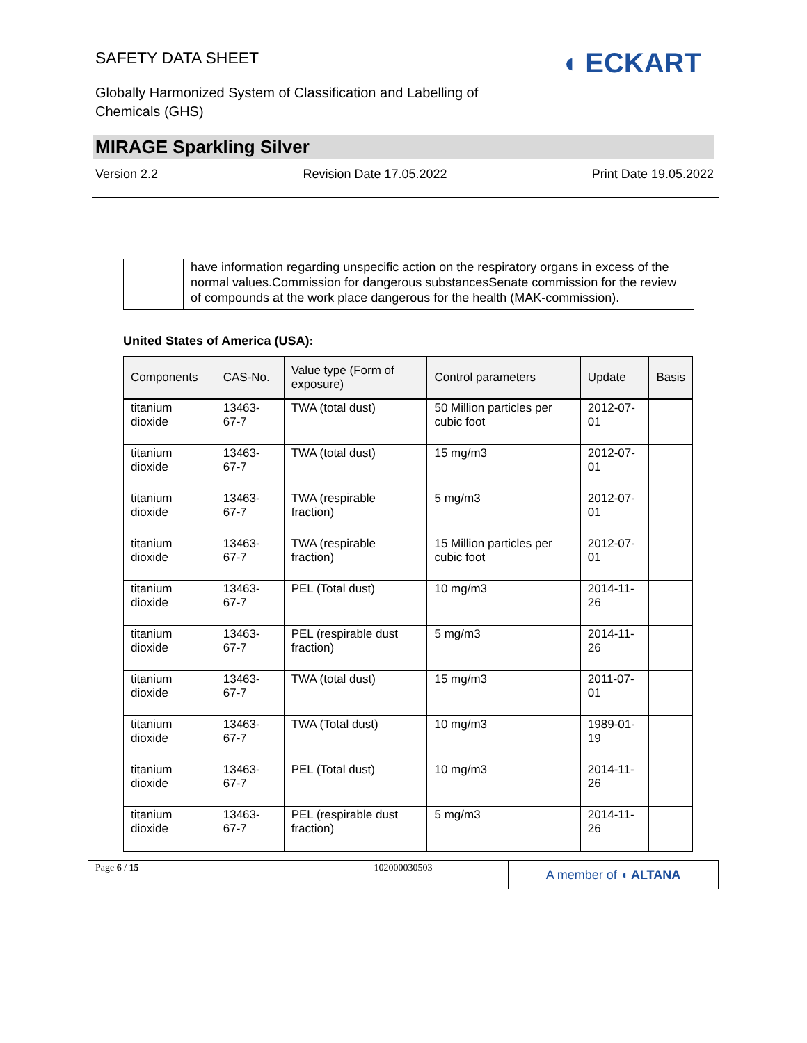SAFETY DATA SHEET ◖ ECKART
Globally Harmonized System of Classification and Labelling of Chemicals (GHS)
MIRAGE Sparkling Silver
Version 2.2 Revision Date 17.05.2022 Print Date 19.05.2022
have information regarding unspecific action on the respiratory organs in excess of the normal values.Commission for dangerous substancesSenate commission for the review of compounds at the work place dangerous for the health (MAK-commission).
United States of America (USA):
| Components | CAS-No. | Value type (Form of exposure) | Control parameters | Update | Basis |
| --- | --- | --- | --- | --- | --- |
| titanium dioxide | 13463-67-7 | TWA (total dust) | 50 Million particles per cubic foot | 2012-07-01 | |
| titanium dioxide | 13463-67-7 | TWA (total dust) | 15 mg/m3 | 2012-07-01 | |
| titanium dioxide | 13463-67-7 | TWA (respirable fraction) | 5 mg/m3 | 2012-07-01 | |
| titanium dioxide | 13463-67-7 | TWA (respirable fraction) | 15 Million particles per cubic foot | 2012-07-01 | |
| titanium dioxide | 13463-67-7 | PEL (Total dust) | 10 mg/m3 | 2014-11-26 | |
| titanium dioxide | 13463-67-7 | PEL (respirable dust fraction) | 5 mg/m3 | 2014-11-26 | |
| titanium dioxide | 13463-67-7 | TWA (total dust) | 15 mg/m3 | 2011-07-01 | |
| titanium dioxide | 13463-67-7 | TWA (Total dust) | 10 mg/m3 | 1989-01-19 | |
| titanium dioxide | 13463-67-7 | PEL (Total dust) | 10 mg/m3 | 2014-11-26 | |
| titanium dioxide | 13463-67-7 | PEL (respirable dust fraction) | 5 mg/m3 | 2014-11-26 | |
Page 6 / 15 102000030503
A member of ◖ ALTANA